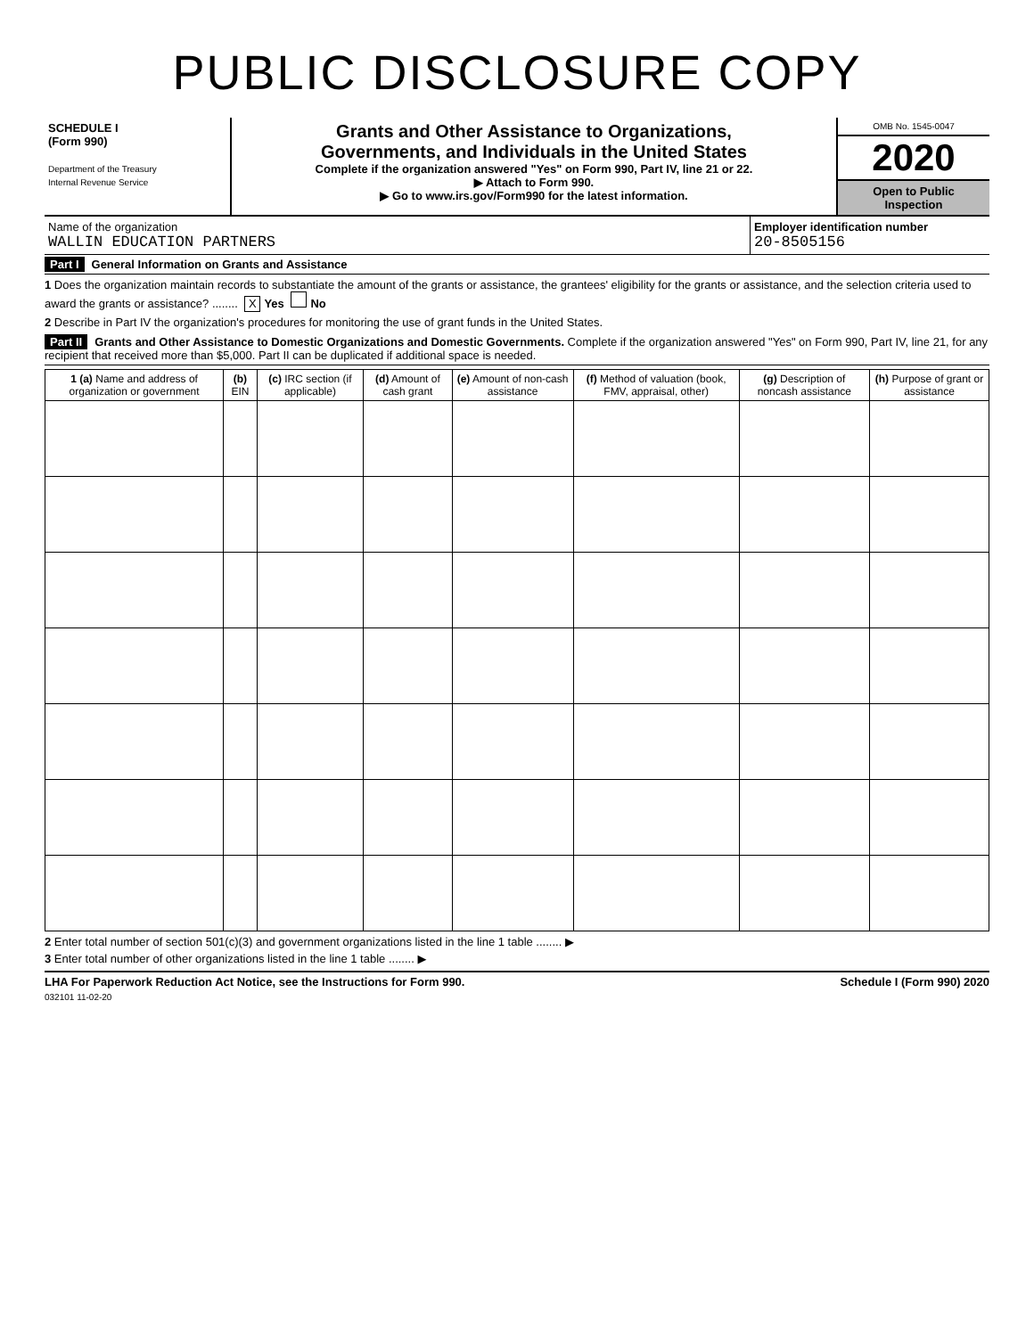PUBLIC DISCLOSURE COPY
SCHEDULE I
(Form 990)
Department of the Treasury
Internal Revenue Service
Grants and Other Assistance to Organizations,
Governments, and Individuals in the United States
Complete if the organization answered "Yes" on Form 990, Part IV, line 21 or 22.
▶ Attach to Form 990.
▶ Go to www.irs.gov/Form990 for the latest information.
OMB No. 1545-0047
2020
Open to Public
Inspection
Name of the organization
WALLIN EDUCATION PARTNERS
Employer identification number
20-8505156
Part I General Information on Grants and Assistance
1 Does the organization maintain records to substantiate the amount of the grants or assistance, the grantees' eligibility for the grants or assistance, and the selection criteria used to award the grants or assistance? ........ X Yes No
2 Describe in Part IV the organization's procedures for monitoring the use of grant funds in the United States.
Part II Grants and Other Assistance to Domestic Organizations and Domestic Governments. Complete if the organization answered "Yes" on Form 990, Part IV, line 21, for any recipient that received more than $5,000. Part II can be duplicated if additional space is needed.
| 1 (a) Name and address of organization or government | (b) EIN | (c) IRC section (if applicable) | (d) Amount of cash grant | (e) Amount of non-cash assistance | (f) Method of valuation (book, FMV, appraisal, other) | (g) Description of noncash assistance | (h) Purpose of grant or assistance |
| --- | --- | --- | --- | --- | --- | --- | --- |
2 Enter total number of section 501(c)(3) and government organizations listed in the line 1 table ........ ▶
3 Enter total number of other organizations listed in the line 1 table ........ ▶
LHA For Paperwork Reduction Act Notice, see the Instructions for Form 990. Schedule I (Form 990) 2020
032101 11-02-20